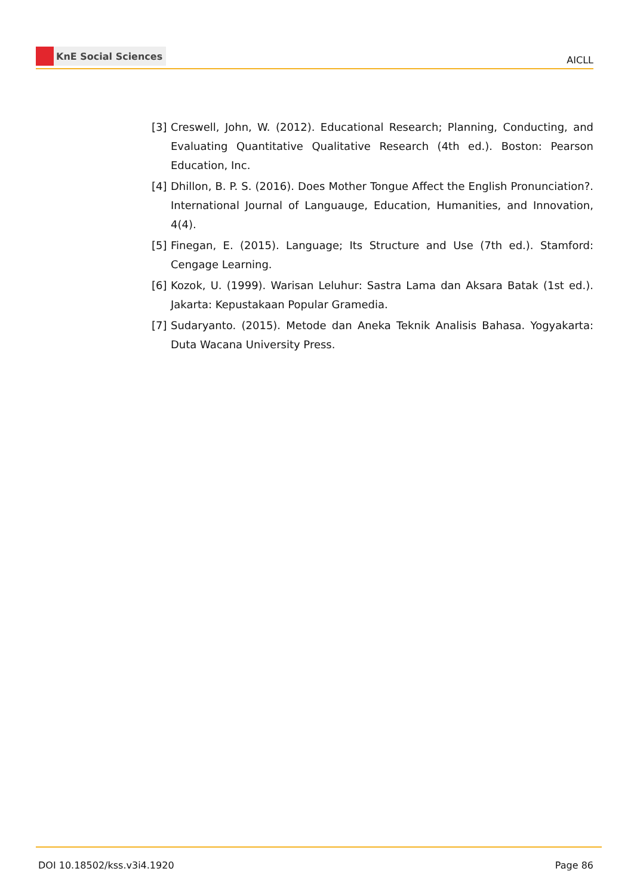KnE Social Sciences
AICLL
[3] Creswell, John, W. (2012). Educational Research; Planning, Conducting, and Evaluating Quantitative Qualitative Research (4th ed.). Boston: Pearson Education, Inc.
[4] Dhillon, B. P. S. (2016). Does Mother Tongue Affect the English Pronunciation?. International Journal of Languauge, Education, Humanities, and Innovation, 4(4).
[5] Finegan, E. (2015). Language; Its Structure and Use (7th ed.). Stamford: Cengage Learning.
[6] Kozok, U. (1999). Warisan Leluhur: Sastra Lama dan Aksara Batak (1st ed.). Jakarta: Kepustakaan Popular Gramedia.
[7] Sudaryanto. (2015). Metode dan Aneka Teknik Analisis Bahasa. Yogyakarta: Duta Wacana University Press.
DOI 10.18502/kss.v3i4.1920 Page 86